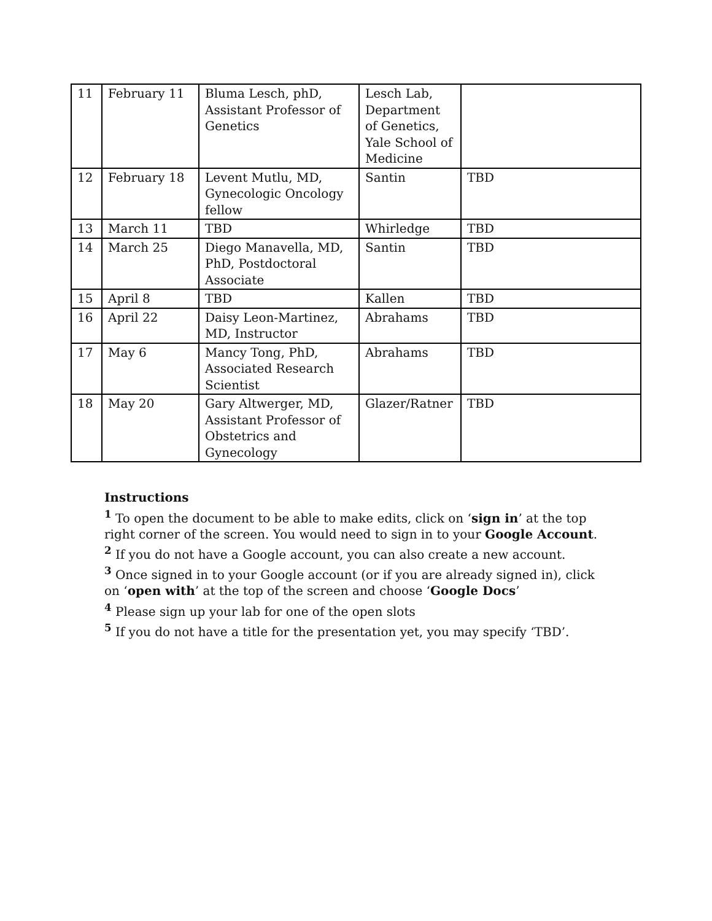| 11 | February 11 | Bluma Lesch, phD, Assistant Professor of Genetics | Lesch Lab, Department of Genetics, Yale School of Medicine | |
| 12 | February 18 | Levent Mutlu, MD, Gynecologic Oncology fellow | Santin | TBD |
| 13 | March 11 | TBD | Whirledge | TBD |
| 14 | March 25 | Diego Manavella, MD, PhD, Postdoctoral Associate | Santin | TBD |
| 15 | April 8 | TBD | Kallen | TBD |
| 16 | April 22 | Daisy Leon-Martinez, MD, Instructor | Abrahams | TBD |
| 17 | May 6 | Mancy Tong, PhD, Associated Research Scientist | Abrahams | TBD |
| 18 | May 20 | Gary Altwerger, MD, Assistant Professor of Obstetrics and Gynecology | Glazer/Ratner | TBD |
Instructions
<sup>1</sup> To open the document to be able to make edits, click on ‘sign in’ at the top right corner of the screen. You would need to sign in to your Google Account.
<sup>2</sup> If you do not have a Google account, you can also create a new account.
<sup>3</sup> Once signed in to your Google account (or if you are already signed in), click on ‘open with’ at the top of the screen and choose ‘Google Docs’
<sup>4</sup> Please sign up your lab for one of the open slots
<sup>5</sup> If you do not have a title for the presentation yet, you may specify ‘TBD’.